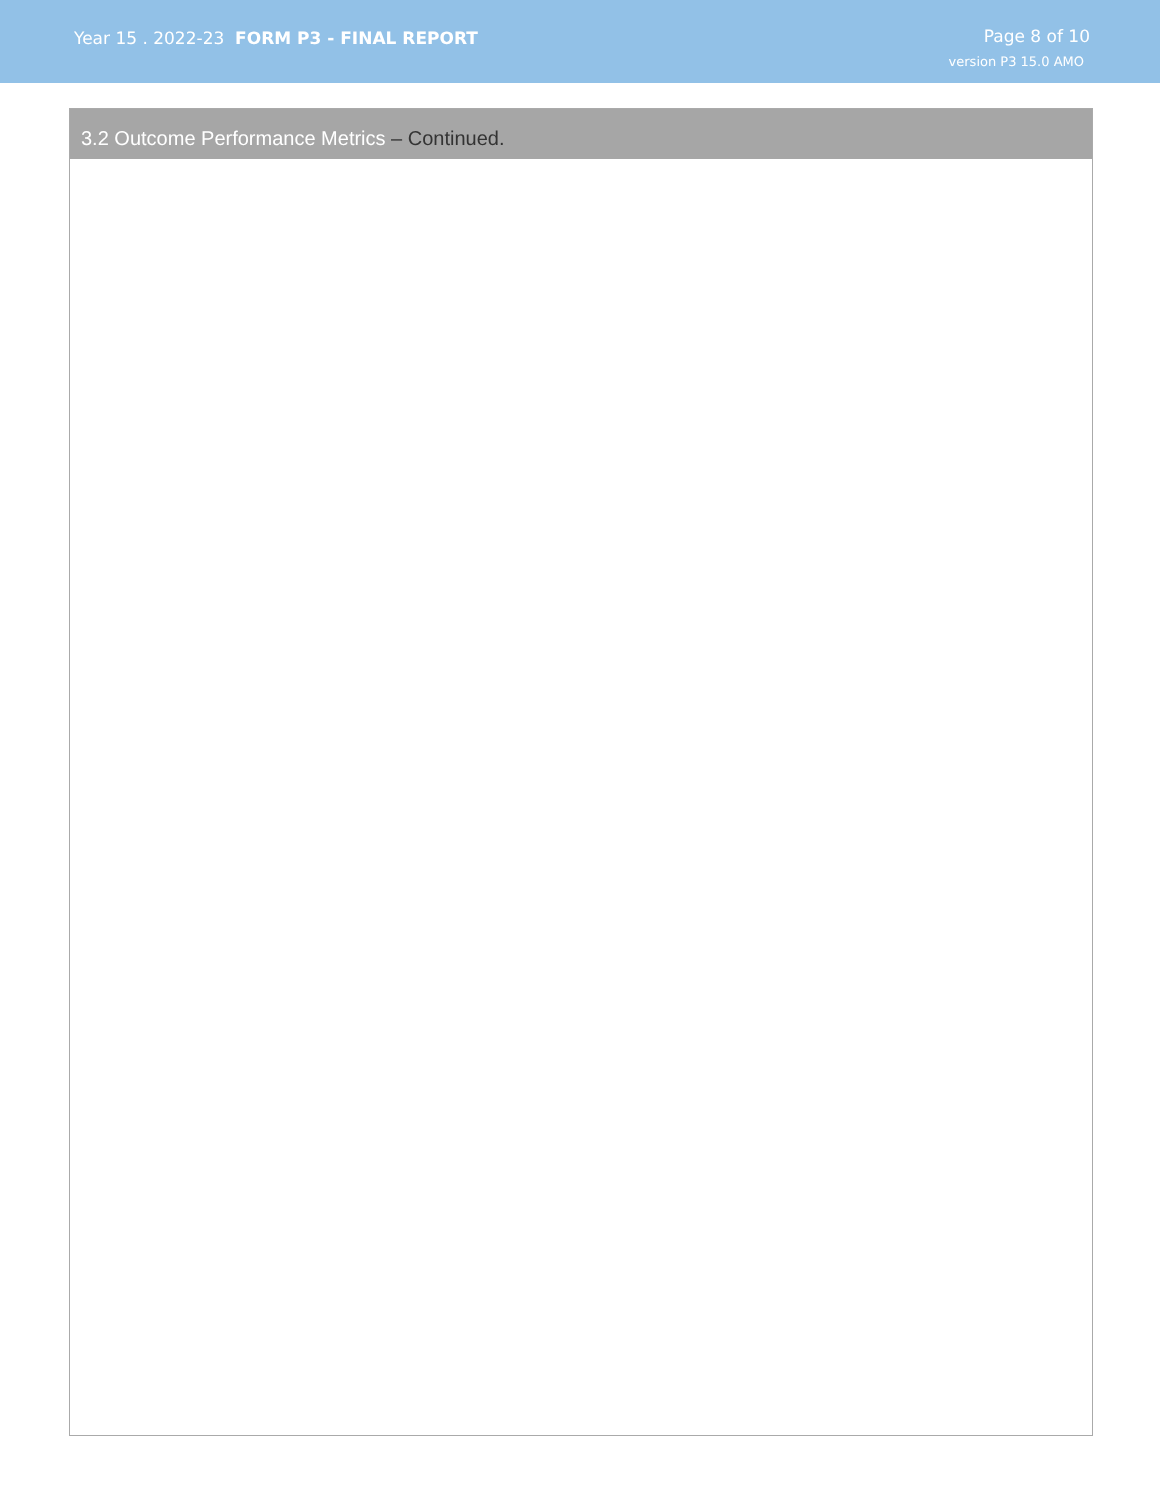Year 15 . 2022-23 FORM P3 - FINAL REPORT
Page 8 of 10
version P3 15.0 AMO
3.2 Outcome Performance Metrics – Continued.